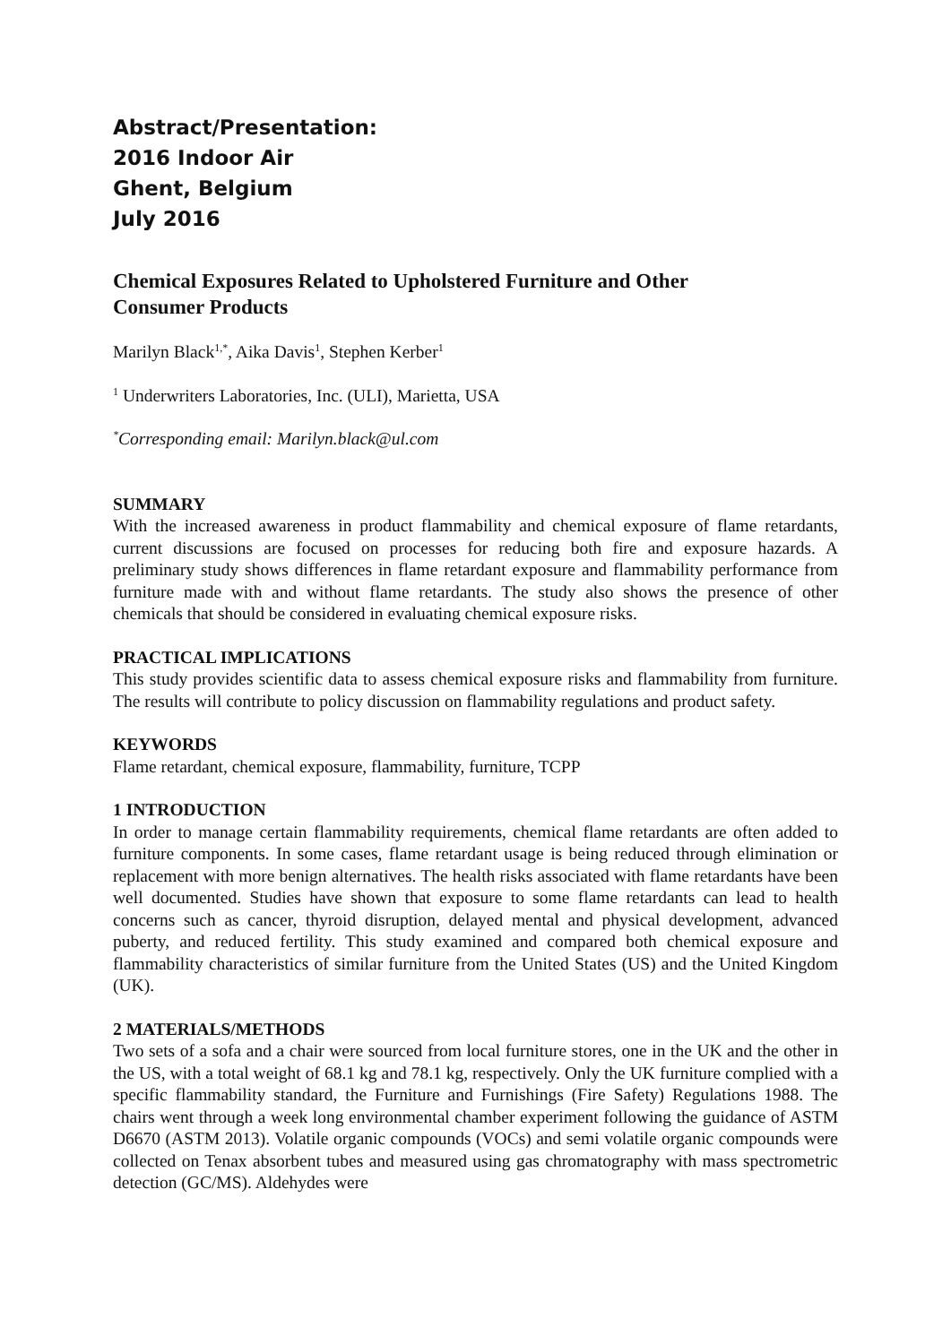Abstract/Presentation:
2016 Indoor Air
Ghent, Belgium
July 2016
Chemical Exposures Related to Upholstered Furniture and Other
Consumer Products
Marilyn Black<sup>1,*</sup>, Aika Davis<sup>1</sup>, Stephen Kerber<sup>1</sup>
<sup>1</sup> Underwriters Laboratories, Inc. (ULI), Marietta, USA
<sup>*</sup> Corresponding email: Marilyn.black@ul.com
SUMMARY
With the increased awareness in product flammability and chemical exposure of flame retardants, current discussions are focused on processes for reducing both fire and exposure hazards. A preliminary study shows differences in flame retardant exposure and flammability performance from furniture made with and without flame retardants. The study also shows the presence of other chemicals that should be considered in evaluating chemical exposure risks.
PRACTICAL IMPLICATIONS
This study provides scientific data to assess chemical exposure risks and flammability from furniture. The results will contribute to policy discussion on flammability regulations and product safety.
KEYWORDS
Flame retardant, chemical exposure, flammability, furniture, TCPP
1 INTRODUCTION
In order to manage certain flammability requirements, chemical flame retardants are often added to furniture components. In some cases, flame retardant usage is being reduced through elimination or replacement with more benign alternatives. The health risks associated with flame retardants have been well documented. Studies have shown that exposure to some flame retardants can lead to health concerns such as cancer, thyroid disruption, delayed mental and physical development, advanced puberty, and reduced fertility. This study examined and compared both chemical exposure and flammability characteristics of similar furniture from the United States (US) and the United Kingdom (UK).
2 MATERIALS/METHODS
Two sets of a sofa and a chair were sourced from local furniture stores, one in the UK and the other in the US, with a total weight of 68.1 kg and 78.1 kg, respectively. Only the UK furniture complied with a specific flammability standard, the Furniture and Furnishings (Fire Safety) Regulations 1988. The chairs went through a week long environmental chamber experiment following the guidance of ASTM D6670 (ASTM 2013). Volatile organic compounds (VOCs) and semi volatile organic compounds were collected on Tenax absorbent tubes and measured using gas chromatography with mass spectrometric detection (GC/MS). Aldehydes were